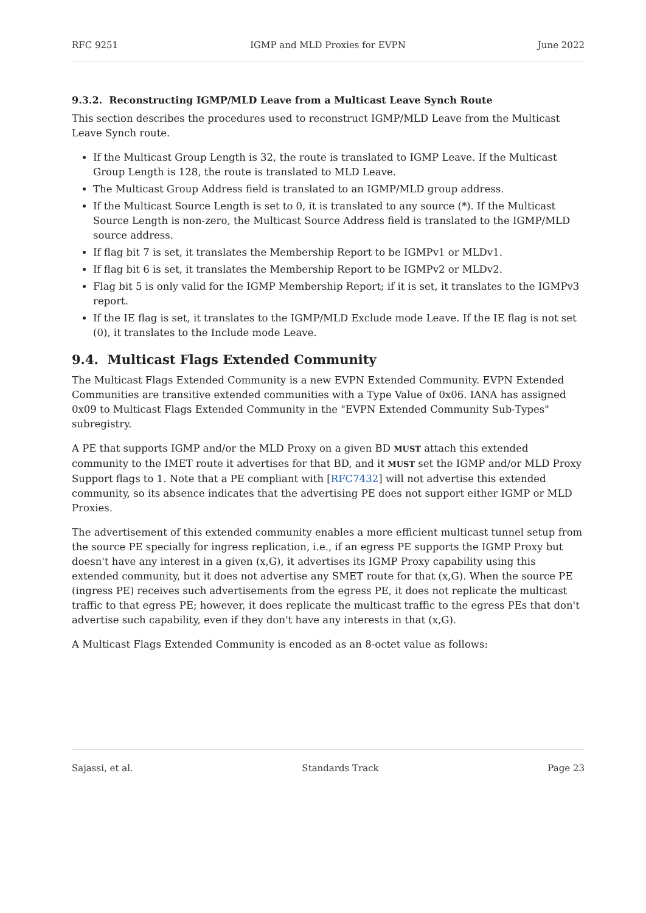RFC 9251 IGMP and MLD Proxies for EVPN June 2022
9.3.2. Reconstructing IGMP/MLD Leave from a Multicast Leave Synch Route
This section describes the procedures used to reconstruct IGMP/MLD Leave from the Multicast Leave Synch route.
If the Multicast Group Length is 32, the route is translated to IGMP Leave. If the Multicast Group Length is 128, the route is translated to MLD Leave.
The Multicast Group Address field is translated to an IGMP/MLD group address.
If the Multicast Source Length is set to 0, it is translated to any source (*). If the Multicast Source Length is non-zero, the Multicast Source Address field is translated to the IGMP/MLD source address.
If flag bit 7 is set, it translates the Membership Report to be IGMPv1 or MLDv1.
If flag bit 6 is set, it translates the Membership Report to be IGMPv2 or MLDv2.
Flag bit 5 is only valid for the IGMP Membership Report; if it is set, it translates to the IGMPv3 report.
If the IE flag is set, it translates to the IGMP/MLD Exclude mode Leave. If the IE flag is not set (0), it translates to the Include mode Leave.
9.4. Multicast Flags Extended Community
The Multicast Flags Extended Community is a new EVPN Extended Community. EVPN Extended Communities are transitive extended communities with a Type Value of 0x06. IANA has assigned 0x09 to Multicast Flags Extended Community in the "EVPN Extended Community Sub-Types" subregistry.
A PE that supports IGMP and/or the MLD Proxy on a given BD MUST attach this extended community to the IMET route it advertises for that BD, and it MUST set the IGMP and/or MLD Proxy Support flags to 1. Note that a PE compliant with [RFC7432] will not advertise this extended community, so its absence indicates that the advertising PE does not support either IGMP or MLD Proxies.
The advertisement of this extended community enables a more efficient multicast tunnel setup from the source PE specially for ingress replication, i.e., if an egress PE supports the IGMP Proxy but doesn't have any interest in a given (x,G), it advertises its IGMP Proxy capability using this extended community, but it does not advertise any SMET route for that (x,G). When the source PE (ingress PE) receives such advertisements from the egress PE, it does not replicate the multicast traffic to that egress PE; however, it does replicate the multicast traffic to the egress PEs that don't advertise such capability, even if they don't have any interests in that (x,G).
A Multicast Flags Extended Community is encoded as an 8-octet value as follows:
Sajassi, et al. Standards Track Page 23